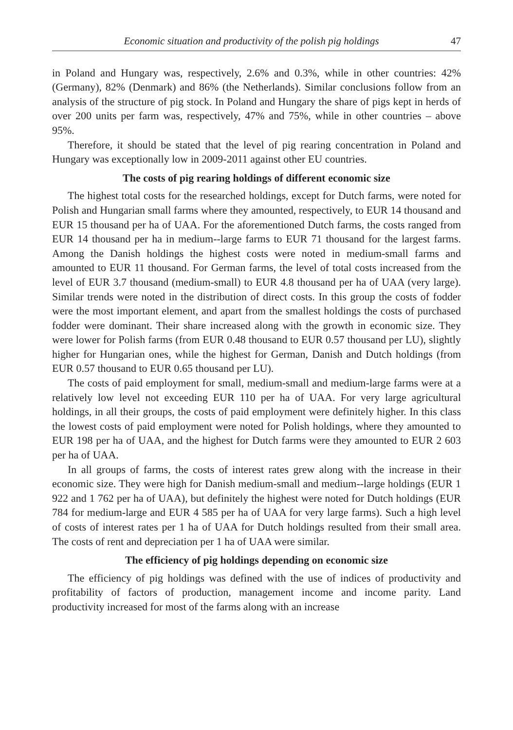Economic situation and productivity of the polish pig holdings 47
in Poland and Hungary was, respectively, 2.6% and 0.3%, while in other countries: 42% (Germany), 82% (Denmark) and 86% (the Netherlands). Similar conclusions follow from an analysis of the structure of pig stock. In Poland and Hungary the share of pigs kept in herds of over 200 units per farm was, respectively, 47% and 75%, while in other countries – above 95%.
Therefore, it should be stated that the level of pig rearing concentration in Poland and Hungary was exceptionally low in 2009-2011 against other EU countries.
The costs of pig rearing holdings of different economic size
The highest total costs for the researched holdings, except for Dutch farms, were noted for Polish and Hungarian small farms where they amounted, respectively, to EUR 14 thousand and EUR 15 thousand per ha of UAA. For the aforementioned Dutch farms, the costs ranged from EUR 14 thousand per ha in medium--large farms to EUR 71 thousand for the largest farms. Among the Danish holdings the highest costs were noted in medium-small farms and amounted to EUR 11 thousand. For German farms, the level of total costs increased from the level of EUR 3.7 thousand (medium-small) to EUR 4.8 thousand per ha of UAA (very large). Similar trends were noted in the distribution of direct costs. In this group the costs of fodder were the most important element, and apart from the smallest holdings the costs of purchased fodder were dominant. Their share increased along with the growth in economic size. They were lower for Polish farms (from EUR 0.48 thousand to EUR 0.57 thousand per LU), slightly higher for Hungarian ones, while the highest for German, Danish and Dutch holdings (from EUR 0.57 thousand to EUR 0.65 thousand per LU).
The costs of paid employment for small, medium-small and medium-large farms were at a relatively low level not exceeding EUR 110 per ha of UAA. For very large agricultural holdings, in all their groups, the costs of paid employment were definitely higher. In this class the lowest costs of paid employment were noted for Polish holdings, where they amounted to EUR 198 per ha of UAA, and the highest for Dutch farms were they amounted to EUR 2 603 per ha of UAA.
In all groups of farms, the costs of interest rates grew along with the increase in their economic size. They were high for Danish medium-small and medium--large holdings (EUR 1 922 and 1 762 per ha of UAA), but definitely the highest were noted for Dutch holdings (EUR 784 for medium-large and EUR 4 585 per ha of UAA for very large farms). Such a high level of costs of interest rates per 1 ha of UAA for Dutch holdings resulted from their small area. The costs of rent and depreciation per 1 ha of UAA were similar.
The efficiency of pig holdings depending on economic size
The efficiency of pig holdings was defined with the use of indices of productivity and profitability of factors of production, management income and income parity. Land productivity increased for most of the farms along with an increase